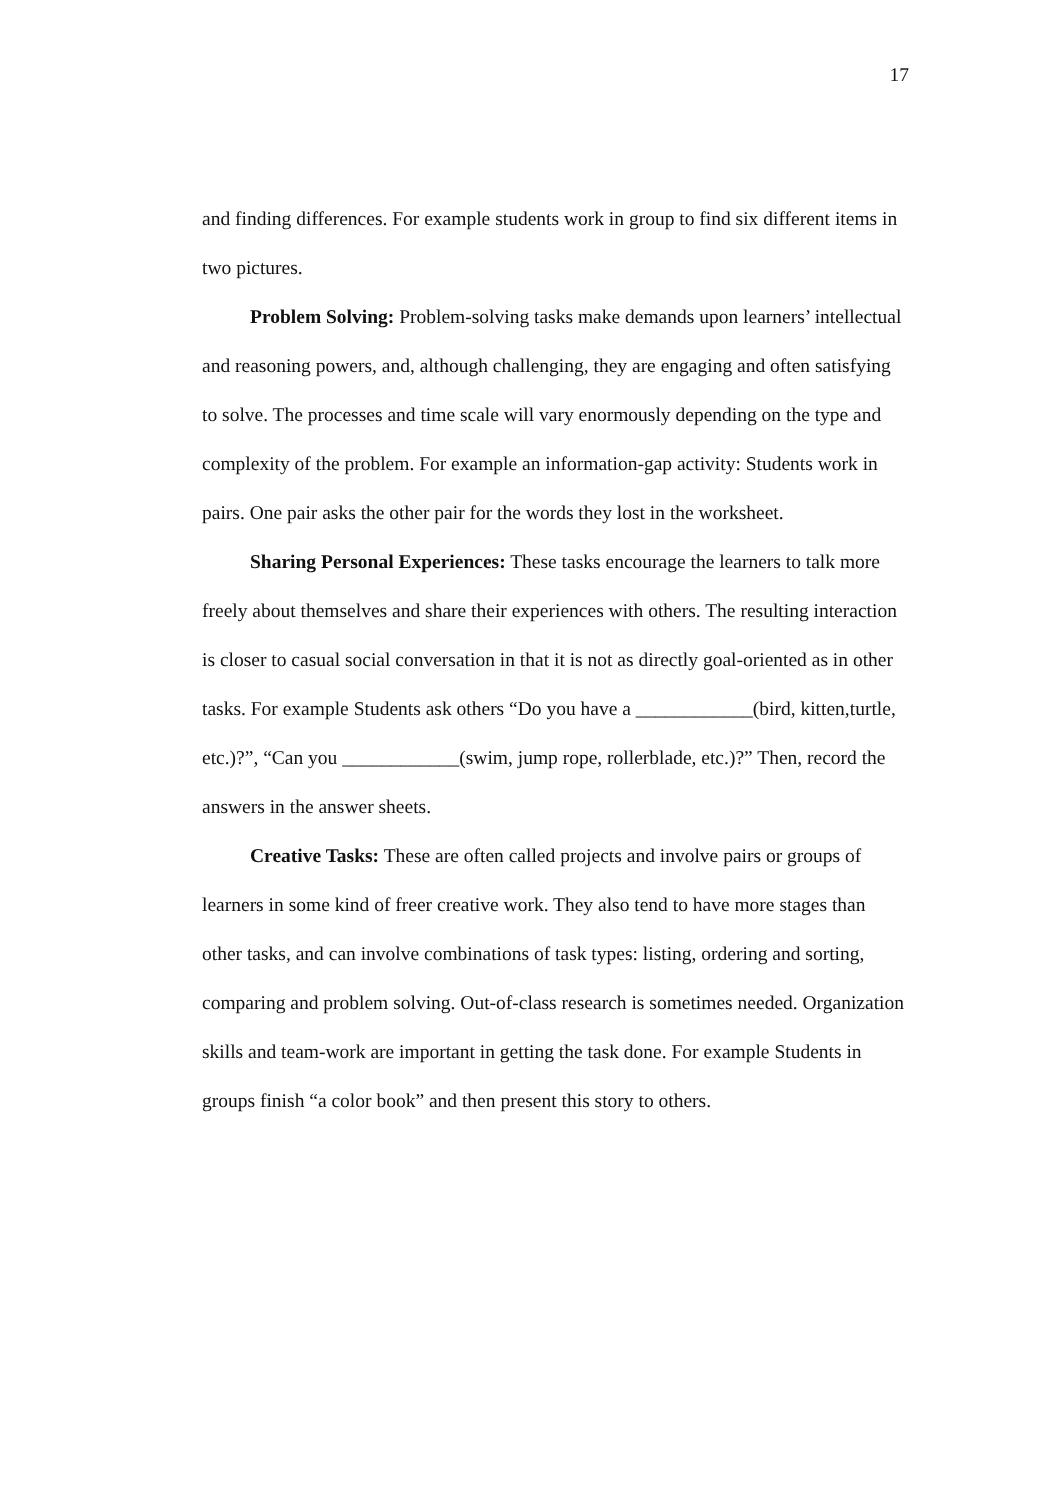17
and finding differences. For example students work in group to find six different items in two pictures.
Problem Solving: Problem-solving tasks make demands upon learners’ intellectual and reasoning powers, and, although challenging, they are engaging and often satisfying to solve. The processes and time scale will vary enormously depending on the type and complexity of the problem. For example an information-gap activity: Students work in pairs. One pair asks the other pair for the words they lost in the worksheet.
Sharing Personal Experiences: These tasks encourage the learners to talk more freely about themselves and share their experiences with others. The resulting interaction is closer to casual social conversation in that it is not as directly goal-oriented as in other tasks. For example Students ask others “Do you have a ____________(bird, kitten,turtle, etc.)?”, “Can you ____________(swim, jump rope, rollerblade, etc.)?” Then, record the answers in the answer sheets.
Creative Tasks: These are often called projects and involve pairs or groups of learners in some kind of freer creative work. They also tend to have more stages than other tasks, and can involve combinations of task types: listing, ordering and sorting, comparing and problem solving. Out-of-class research is sometimes needed. Organization skills and team-work are important in getting the task done. For example Students in groups finish “a color book” and then present this story to others.